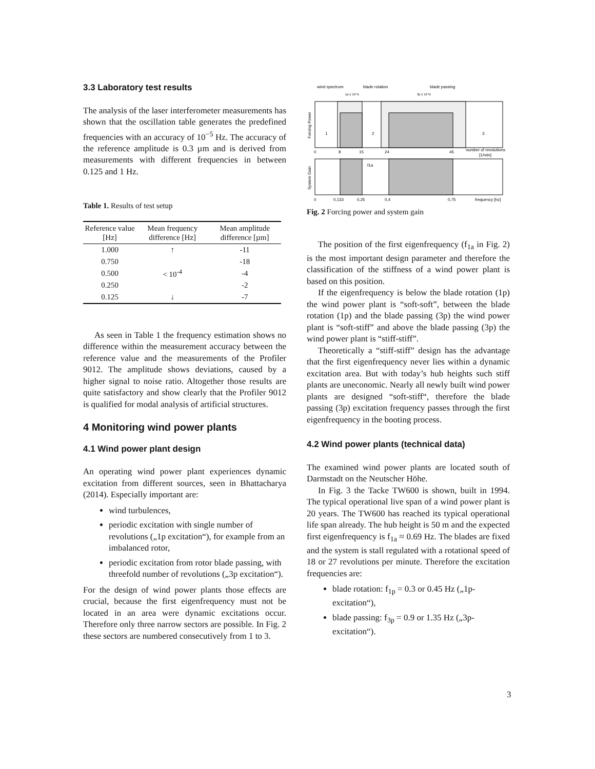3.3 Laboratory test results
The analysis of the laser interferometer measurements has shown that the oscillation table generates the predefined frequencies with an accuracy of 10<sup>−5</sup> Hz. The accuracy of the reference amplitude is 0.3 µm and is derived from measurements with different frequencies in between 0.125 and 1 Hz.
Table 1. Results of test setup
| Reference value [Hz] | Mean frequency difference [Hz] | Mean amplitude difference [µm] |
| --- | --- | --- |
| 1.000 | ↑ | -11 |
| 0.750 | < 10<sup>-4</sup> | -18 |
| 0.500 | | -4 |
| 0.250 | | -2 |
| 0.125 | ↓ | -7 |
As seen in Table 1 the frequency estimation shows no difference within the measurement accuracy between the reference value and the measurements of the Profiler 9012. The amplitude shows deviations, caused by a higher signal to noise ratio. Altogether those results are quite satisfactory and show clearly that the Profiler 9012 is qualified for modal analysis of artificial structures.
4 Monitoring wind power plants
4.1 Wind power plant design
An operating wind power plant experiences dynamic excitation from different sources, seen in Bhattacharya (2014). Especially important are:
wind turbulences,
periodic excitation with single number of revolutions („1p excitation“), for example from an imbalanced rotor,
periodic excitation from rotor blade passing, with threefold number of revolutions („3p excitation“).
For the design of wind power plants those effects are crucial, because the first eigenfrequency must not be located in an area were dynamic excitations occur. Therefore only three narrow sectors are possible. In Fig. 2 these sectors are numbered consecutively from 1 to 3.
wind spectrum
blade rotation
blade passing
1p ± 10 %
3p ± 10 %
1
2
3
0
8
15
24
45
number of revolutions
[1/min]
Forcing Power
f1a
System Gain
0
0,133
0,25
0,4
0,75
frequency [hz]
Fig. 2 Forcing power and system gain
The position of the first eigenfrequency (f<sub>1a</sub> in Fig. 2) is the most important design parameter and therefore the classification of the stiffness of a wind power plant is based on this position.
If the eigenfrequency is below the blade rotation (1p) the wind power plant is “soft-soft”, between the blade rotation (1p) and the blade passing (3p) the wind power plant is “soft-stiff” and above the blade passing (3p) the wind power plant is “stiff-stiff”.
Theoretically a “stiff-stiff” design has the advantage that the first eigenfrequency never lies within a dynamic excitation area. But with today’s hub heights such stiff plants are uneconomic. Nearly all newly built wind power plants are designed “soft-stiff“, therefore the blade passing (3p) excitation frequency passes through the first eigenfrequency in the booting process.
4.2 Wind power plants (technical data)
The examined wind power plants are located south of Darmstadt on the Neutscher Höhe.
In Fig. 3 the Tacke TW600 is shown, built in 1994. The typical operational live span of a wind power plant is 20 years. The TW600 has reached its typical operational life span already. The hub height is 50 m and the expected first eigenfrequency is f<sub>1a</sub> ≈ 0.69 Hz. The blades are fixed and the system is stall regulated with a rotational speed of 18 or 27 revolutions per minute. Therefore the excitation frequencies are:
blade rotation: f<sub>1p</sub> = 0.3 or 0.45 Hz („1p-excitation“),
blade passing: f<sub>3p</sub> = 0.9 or 1.35 Hz („3p-excitation“).
3